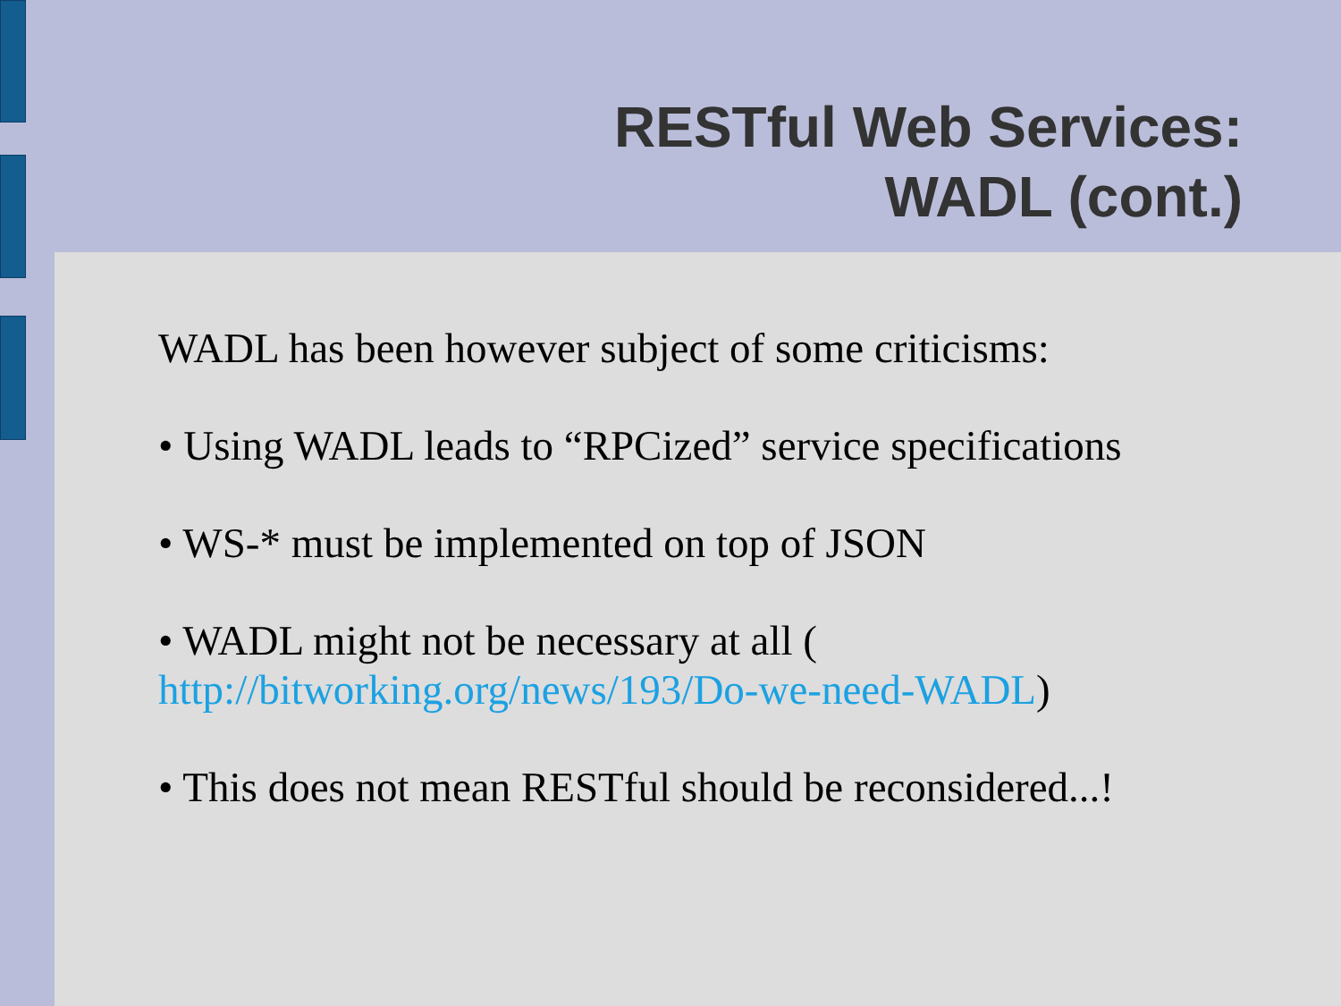RESTful Web Services:
WADL (cont.)
WADL has been however subject of some criticisms:
• Using WADL leads to “RPCized” service specifications
• WS-* must be implemented on top of JSON
• WADL might not be necessary at all (
http://bitworking.org/news/193/Do-we-need-WADL)
• This does not mean RESTful should be reconsidered...!